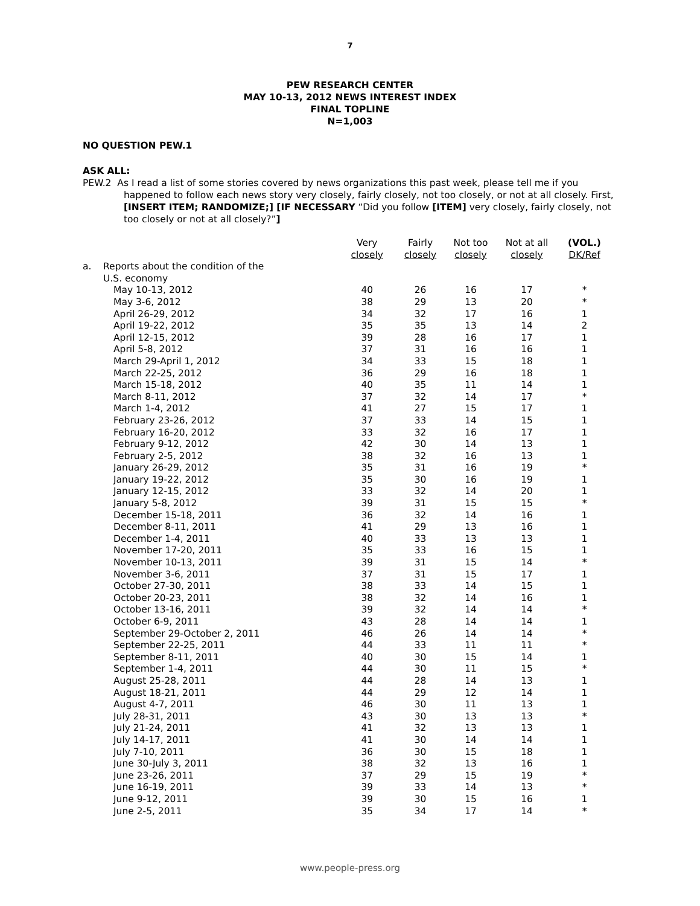7
PEW RESEARCH CENTER
MAY 10-13, 2012 NEWS INTEREST INDEX
FINAL TOPLINE
N=1,003
NO QUESTION PEW.1
ASK ALL:
PEW.2 As I read a list of some stories covered by news organizations this past week, please tell me if you happened to follow each news story very closely, fairly closely, not too closely, or not at all closely. First, [INSERT ITEM; RANDOMIZE;] [IF NECESSARY “Did you follow [ITEM] very closely, fairly closely, not too closely or not at all closely?”]
| | | Very closely | Fairly closely | Not too closely | Not at all closely | (VOL.) DK/Ref |
| a. | Reports about the condition of the U.S. economy | | | | | |
| | May 10-13, 2012 | 40 | 26 | 16 | 17 | * |
| | May 3-6, 2012 | 38 | 29 | 13 | 20 | * |
| | April 26-29, 2012 | 34 | 32 | 17 | 16 | 1 |
| | April 19-22, 2012 | 35 | 35 | 13 | 14 | 2 |
| | April 12-15, 2012 | 39 | 28 | 16 | 17 | 1 |
| | April 5-8, 2012 | 37 | 31 | 16 | 16 | 1 |
| | March 29-April 1, 2012 | 34 | 33 | 15 | 18 | 1 |
| | March 22-25, 2012 | 36 | 29 | 16 | 18 | 1 |
| | March 15-18, 2012 | 40 | 35 | 11 | 14 | 1 |
| | March 8-11, 2012 | 37 | 32 | 14 | 17 | * |
| | March 1-4, 2012 | 41 | 27 | 15 | 17 | 1 |
| | February 23-26, 2012 | 37 | 33 | 14 | 15 | 1 |
| | February 16-20, 2012 | 33 | 32 | 16 | 17 | 1 |
| | February 9-12, 2012 | 42 | 30 | 14 | 13 | 1 |
| | February 2-5, 2012 | 38 | 32 | 16 | 13 | 1 |
| | January 26-29, 2012 | 35 | 31 | 16 | 19 | * |
| | January 19-22, 2012 | 35 | 30 | 16 | 19 | 1 |
| | January 12-15, 2012 | 33 | 32 | 14 | 20 | 1 |
| | January 5-8, 2012 | 39 | 31 | 15 | 15 | * |
| | December 15-18, 2011 | 36 | 32 | 14 | 16 | 1 |
| | December 8-11, 2011 | 41 | 29 | 13 | 16 | 1 |
| | December 1-4, 2011 | 40 | 33 | 13 | 13 | 1 |
| | November 17-20, 2011 | 35 | 33 | 16 | 15 | 1 |
| | November 10-13, 2011 | 39 | 31 | 15 | 14 | * |
| | November 3-6, 2011 | 37 | 31 | 15 | 17 | 1 |
| | October 27-30, 2011 | 38 | 33 | 14 | 15 | 1 |
| | October 20-23, 2011 | 38 | 32 | 14 | 16 | 1 |
| | October 13-16, 2011 | 39 | 32 | 14 | 14 | * |
| | October 6-9, 2011 | 43 | 28 | 14 | 14 | 1 |
| | September 29-October 2, 2011 | 46 | 26 | 14 | 14 | * |
| | September 22-25, 2011 | 44 | 33 | 11 | 11 | * |
| | September 8-11, 2011 | 40 | 30 | 15 | 14 | 1 |
| | September 1-4, 2011 | 44 | 30 | 11 | 15 | * |
| | August 25-28, 2011 | 44 | 28 | 14 | 13 | 1 |
| | August 18-21, 2011 | 44 | 29 | 12 | 14 | 1 |
| | August 4-7, 2011 | 46 | 30 | 11 | 13 | 1 |
| | July 28-31, 2011 | 43 | 30 | 13 | 13 | * |
| | July 21-24, 2011 | 41 | 32 | 13 | 13 | 1 |
| | July 14-17, 2011 | 41 | 30 | 14 | 14 | 1 |
| | July 7-10, 2011 | 36 | 30 | 15 | 18 | 1 |
| | June 30-July 3, 2011 | 38 | 32 | 13 | 16 | 1 |
| | June 23-26, 2011 | 37 | 29 | 15 | 19 | * |
| | June 16-19, 2011 | 39 | 33 | 14 | 13 | * |
| | June 9-12, 2011 | 39 | 30 | 15 | 16 | 1 |
| | June 2-5, 2011 | 35 | 34 | 17 | 14 | * |
www.people-press.org